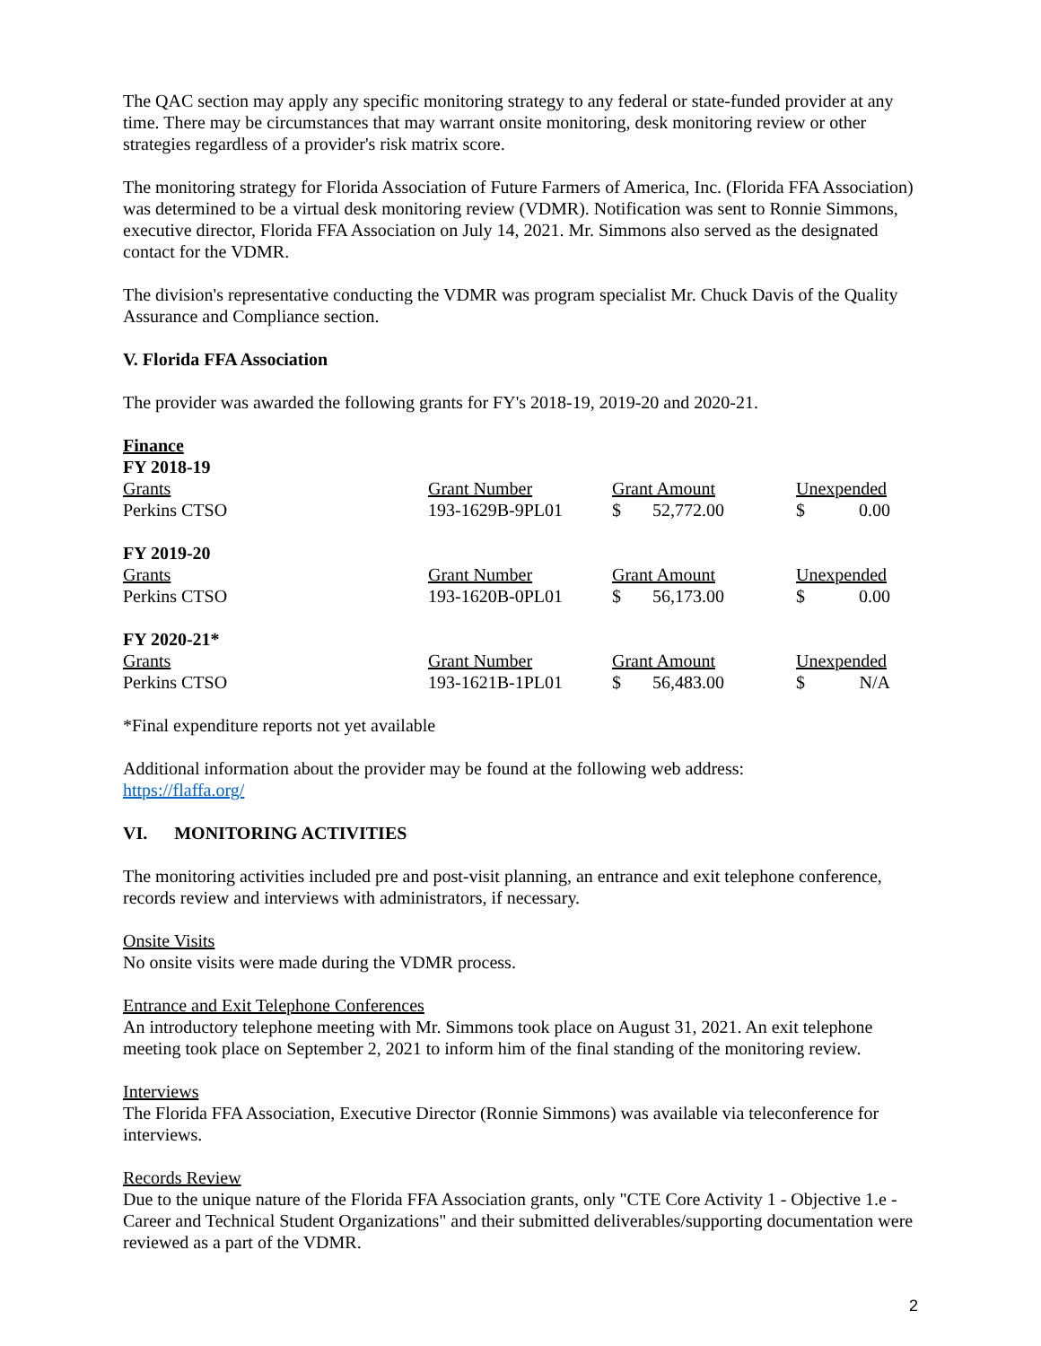The QAC section may apply any specific monitoring strategy to any federal or state-funded provider at any time. There may be circumstances that may warrant onsite monitoring, desk monitoring review or other strategies regardless of a provider's risk matrix score.
The monitoring strategy for Florida Association of Future Farmers of America, Inc. (Florida FFA Association) was determined to be a virtual desk monitoring review (VDMR). Notification was sent to Ronnie Simmons, executive director, Florida FFA Association on July 14, 2021. Mr. Simmons also served as the designated contact for the VDMR.
The division's representative conducting the VDMR was program specialist Mr. Chuck Davis of the Quality Assurance and Compliance section.
V. Florida FFA Association
The provider was awarded the following grants for FY's 2018-19, 2019-20 and 2020-21.
| Finance | | | |
| FY 2018-19 | | | |
| Grants | Grant Number | Grant Amount | Unexpended |
| Perkins CTSO | 193-1629B-9PL01 | $ 52,772.00 | $ 0.00 |
| FY 2019-20 | | | |
| Grants | Grant Number | Grant Amount | Unexpended |
| Perkins CTSO | 193-1620B-0PL01 | $ 56,173.00 | $ 0.00 |
| FY 2020-21* | | | |
| Grants | Grant Number | Grant Amount | Unexpended |
| Perkins CTSO | 193-1621B-1PL01 | $ 56,483.00 | $ N/A |
*Final expenditure reports not yet available
Additional information about the provider may be found at the following web address:
https://flaffa.org/
VI. MONITORING ACTIVITIES
The monitoring activities included pre and post-visit planning, an entrance and exit telephone conference, records review and interviews with administrators, if necessary.
Onsite Visits
No onsite visits were made during the VDMR process.
Entrance and Exit Telephone Conferences
An introductory telephone meeting with Mr. Simmons took place on August 31, 2021. An exit telephone meeting took place on September 2, 2021 to inform him of the final standing of the monitoring review.
Interviews
The Florida FFA Association, Executive Director (Ronnie Simmons) was available via teleconference for interviews.
Records Review
Due to the unique nature of the Florida FFA Association grants, only "CTE Core Activity 1 - Objective 1.e - Career and Technical Student Organizations" and their submitted deliverables/supporting documentation were reviewed as a part of the VDMR.
2